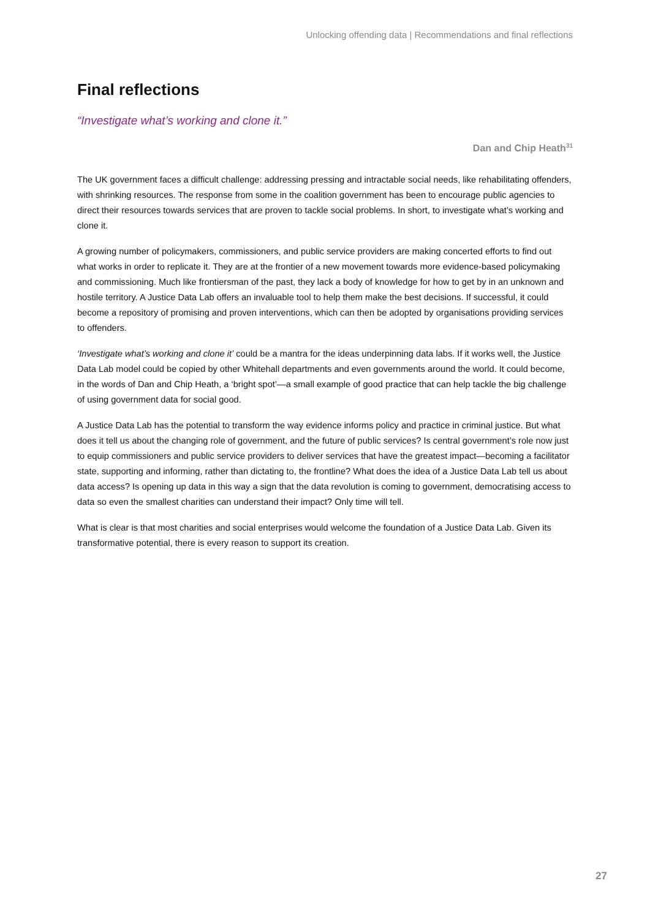Unlocking offending data | Recommendations and final reflections
Final reflections
“Investigate what’s working and clone it.”
Dan and Chip Heath<sup>31</sup>
The UK government faces a difficult challenge: addressing pressing and intractable social needs, like rehabilitating offenders, with shrinking resources. The response from some in the coalition government has been to encourage public agencies to direct their resources towards services that are proven to tackle social problems. In short, to investigate what’s working and clone it.
A growing number of policymakers, commissioners, and public service providers are making concerted efforts to find out what works in order to replicate it. They are at the frontier of a new movement towards more evidence-based policymaking and commissioning. Much like frontiersman of the past, they lack a body of knowledge for how to get by in an unknown and hostile territory. A Justice Data Lab offers an invaluable tool to help them make the best decisions. If successful, it could become a repository of promising and proven interventions, which can then be adopted by organisations providing services to offenders.
‘Investigate what’s working and clone it’ could be a mantra for the ideas underpinning data labs. If it works well, the Justice Data Lab model could be copied by other Whitehall departments and even governments around the world. It could become, in the words of Dan and Chip Heath, a ‘bright spot’—a small example of good practice that can help tackle the big challenge of using government data for social good.
A Justice Data Lab has the potential to transform the way evidence informs policy and practice in criminal justice. But what does it tell us about the changing role of government, and the future of public services? Is central government’s role now just to equip commissioners and public service providers to deliver services that have the greatest impact—becoming a facilitator state, supporting and informing, rather than dictating to, the frontline? What does the idea of a Justice Data Lab tell us about data access? Is opening up data in this way a sign that the data revolution is coming to government, democratising access to data so even the smallest charities can understand their impact? Only time will tell.
What is clear is that most charities and social enterprises would welcome the foundation of a Justice Data Lab. Given its transformative potential, there is every reason to support its creation.
27